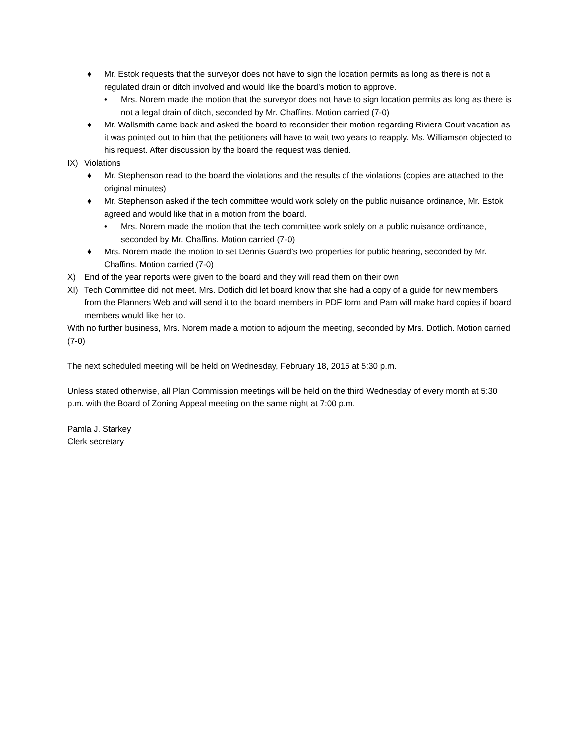♦ Mr. Estok requests that the surveyor does not have to sign the location permits as long as there is not a regulated drain or ditch involved and would like the board’s motion to approve.
• Mrs. Norem made the motion that the surveyor does not have to sign location permits as long as there is not a legal drain of ditch, seconded by Mr. Chaffins. Motion carried (7-0)
♦ Mr. Wallsmith came back and asked the board to reconsider their motion regarding Riviera Court vacation as it was pointed out to him that the petitioners will have to wait two years to reapply. Ms. Williamson objected to his request. After discussion by the board the request was denied.
IX) Violations
♦ Mr. Stephenson read to the board the violations and the results of the violations (copies are attached to the original minutes)
♦ Mr. Stephenson asked if the tech committee would work solely on the public nuisance ordinance, Mr. Estok agreed and would like that in a motion from the board.
• Mrs. Norem made the motion that the tech committee work solely on a public nuisance ordinance, seconded by Mr. Chaffins. Motion carried (7-0)
♦ Mrs. Norem made the motion to set Dennis Guard’s two properties for public hearing, seconded by Mr. Chaffins. Motion carried (7-0)
X) End of the year reports were given to the board and they will read them on their own
XI) Tech Committee did not meet. Mrs. Dotlich did let board know that she had a copy of a guide for new members from the Planners Web and will send it to the board members in PDF form and Pam will make hard copies if board members would like her to.
With no further business, Mrs. Norem made a motion to adjourn the meeting, seconded by Mrs. Dotlich. Motion carried (7-0)
The next scheduled meeting will be held on Wednesday, February 18, 2015 at 5:30 p.m.
Unless stated otherwise, all Plan Commission meetings will be held on the third Wednesday of every month at 5:30 p.m. with the Board of Zoning Appeal meeting on the same night at 7:00 p.m.
Pamla J. Starkey
Clerk secretary